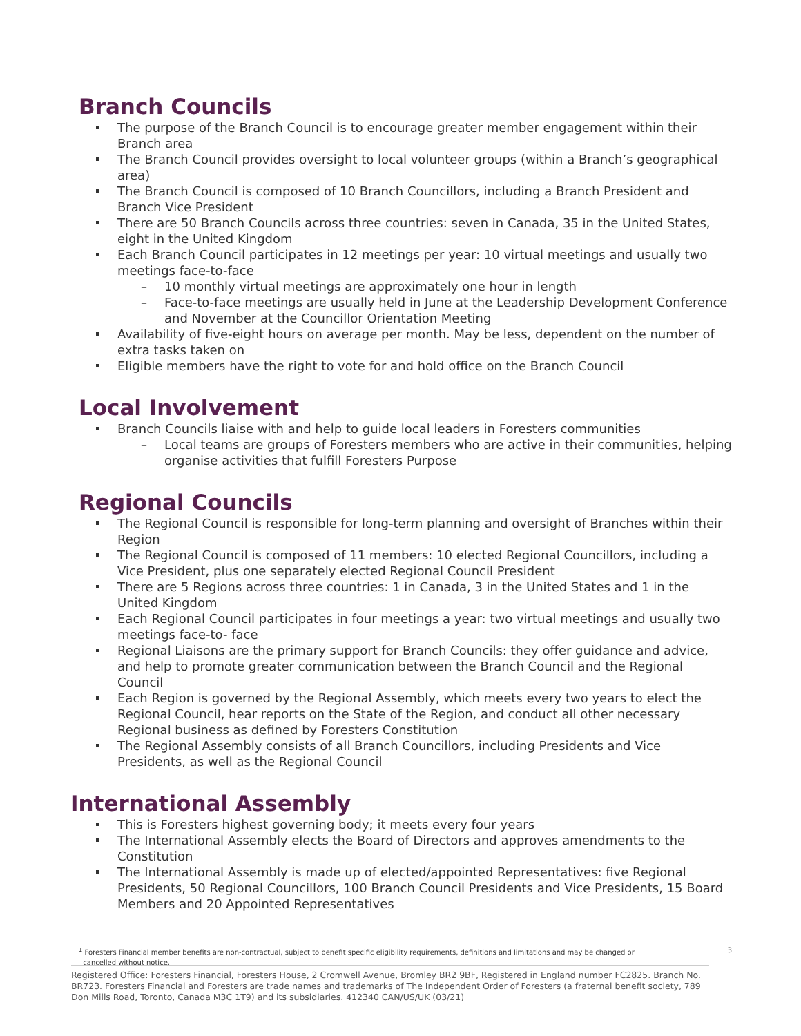Branch Councils
The purpose of the Branch Council is to encourage greater member engagement within their Branch area
The Branch Council provides oversight to local volunteer groups (within a Branch’s geographical area)
The Branch Council is composed of 10 Branch Councillors, including a Branch President and Branch Vice President
There are 50 Branch Councils across three countries: seven in Canada, 35 in the United States, eight in the United Kingdom
Each Branch Council participates in 12 meetings per year: 10 virtual meetings and usually two meetings face-to-face
– 10 monthly virtual meetings are approximately one hour in length
– Face-to-face meetings are usually held in June at the Leadership Development Conference and November at the Councillor Orientation Meeting
Availability of five-eight hours on average per month. May be less, dependent on the number of extra tasks taken on
Eligible members have the right to vote for and hold office on the Branch Council
Local Involvement
Branch Councils liaise with and help to guide local leaders in Foresters communities
– Local teams are groups of Foresters members who are active in their communities, helping organise activities that fulfill Foresters Purpose
Regional Councils
The Regional Council is responsible for long-term planning and oversight of Branches within their Region
The Regional Council is composed of 11 members: 10 elected Regional Councillors, including a Vice President, plus one separately elected Regional Council President
There are 5 Regions across three countries: 1 in Canada, 3 in the United States and 1 in the United Kingdom
Each Regional Council participates in four meetings a year: two virtual meetings and usually two meetings face-to- face
Regional Liaisons are the primary support for Branch Councils: they offer guidance and advice, and help to promote greater communication between the Branch Council and the Regional Council
Each Region is governed by the Regional Assembly, which meets every two years to elect the Regional Council, hear reports on the State of the Region, and conduct all other necessary Regional business as defined by Foresters Constitution
The Regional Assembly consists of all Branch Councillors, including Presidents and Vice Presidents, as well as the Regional Council
International Assembly
This is Foresters highest governing body; it meets every four years
The International Assembly elects the Board of Directors and approves amendments to the Constitution
The International Assembly is made up of elected/appointed Representatives: five Regional Presidents, 50 Regional Councillors, 100 Branch Council Presidents and Vice Presidents, 15 Board Members and 20 Appointed Representatives
<sup>1</sup> Foresters Financial member benefits are non-contractual, subject to benefit specific eligibility requirements, definitions and limitations and may be changed or
cancelled without notice.
3
Registered Office: Foresters Financial, Foresters House, 2 Cromwell Avenue, Bromley BR2 9BF, Registered in England number FC2825. Branch No. BR723. Foresters Financial and Foresters are trade names and trademarks of The Independent Order of Foresters (a fraternal benefit society, 789 Don Mills Road, Toronto, Canada M3C 1T9) and its subsidiaries. 412340 CAN/US/UK (03/21)